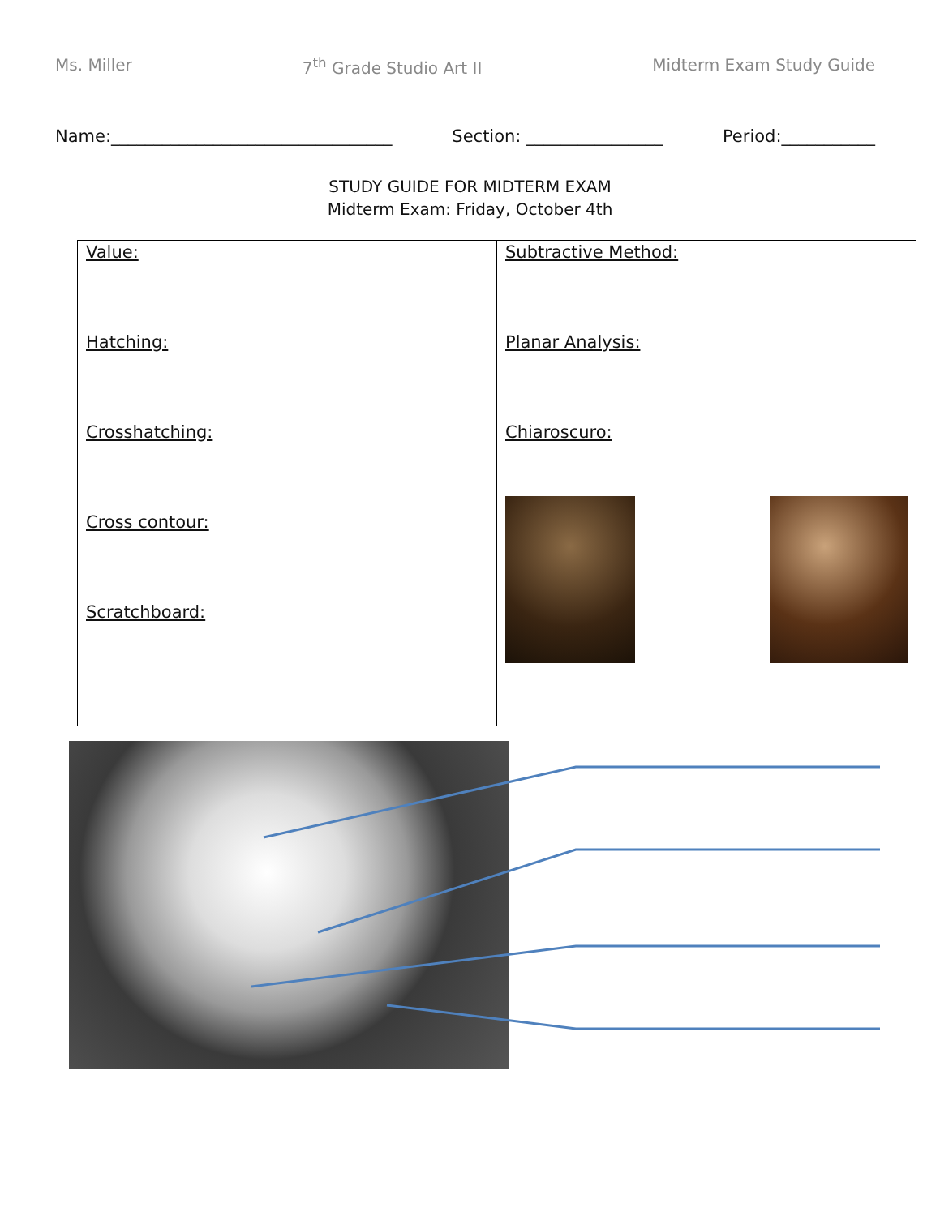Ms. Miller 7<sup>th</sup> Grade Studio Art II Midterm Exam Study Guide
Name:_________________________________ Section: ________________ Period:___________
STUDY GUIDE FOR MIDTERM EXAM
Midterm Exam: Friday, October 4th
| Value: Hatching: Crosshatching: Cross contour: Scratchboard: | Subtractive Method: Planar Analysis: Chiaroscuro: |